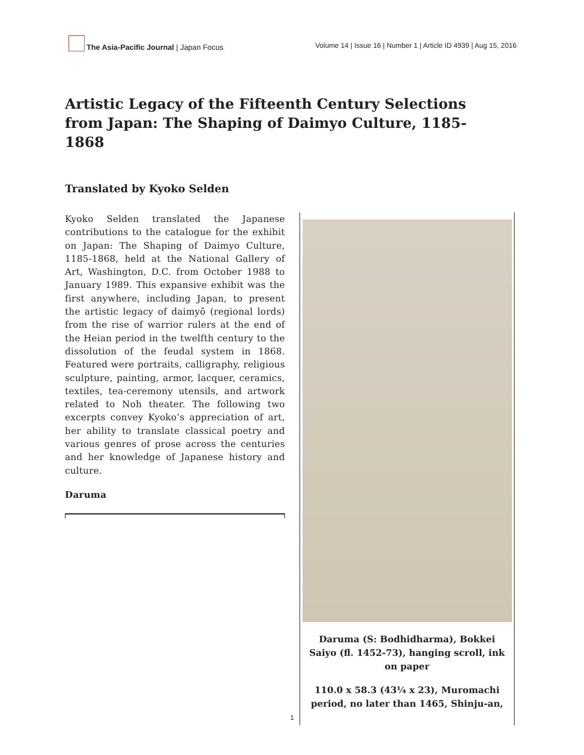The Asia-Pacific Journal | Japan Focus
Volume 14 | Issue 16 | Number 1 | Article ID 4939 | Aug 15, 2016
Artistic Legacy of the Fifteenth Century Selections from Japan: The Shaping of Daimyo Culture, 1185-1868
Translated by Kyoko Selden
Kyoko Selden translated the Japanese contributions to the catalogue for the exhibit on Japan: The Shaping of Daimyo Culture, 1185-1868, held at the National Gallery of Art, Washington, D.C. from October 1988 to January 1989. This expansive exhibit was the first anywhere, including Japan, to present the artistic legacy of daimyō (regional lords) from the rise of warrior rulers at the end of the Heian period in the twelfth century to the dissolution of the feudal system in 1868. Featured were portraits, calligraphy, religious sculpture, painting, armor, lacquer, ceramics, textiles, tea-ceremony utensils, and artwork related to Noh theater. The following two excerpts convey Kyoko’s appreciation of art, her ability to translate classical poetry and various genres of prose across the centuries and her knowledge of Japanese history and culture.
Daruma
Daruma (S: Bodhidharma), Bokkei Saiyo (fl. 1452-73), hanging scroll, ink on paper
110.0 x 58.3 (43¼ x 23), Muromachi period, no later than 1465, Shinju-an,
1